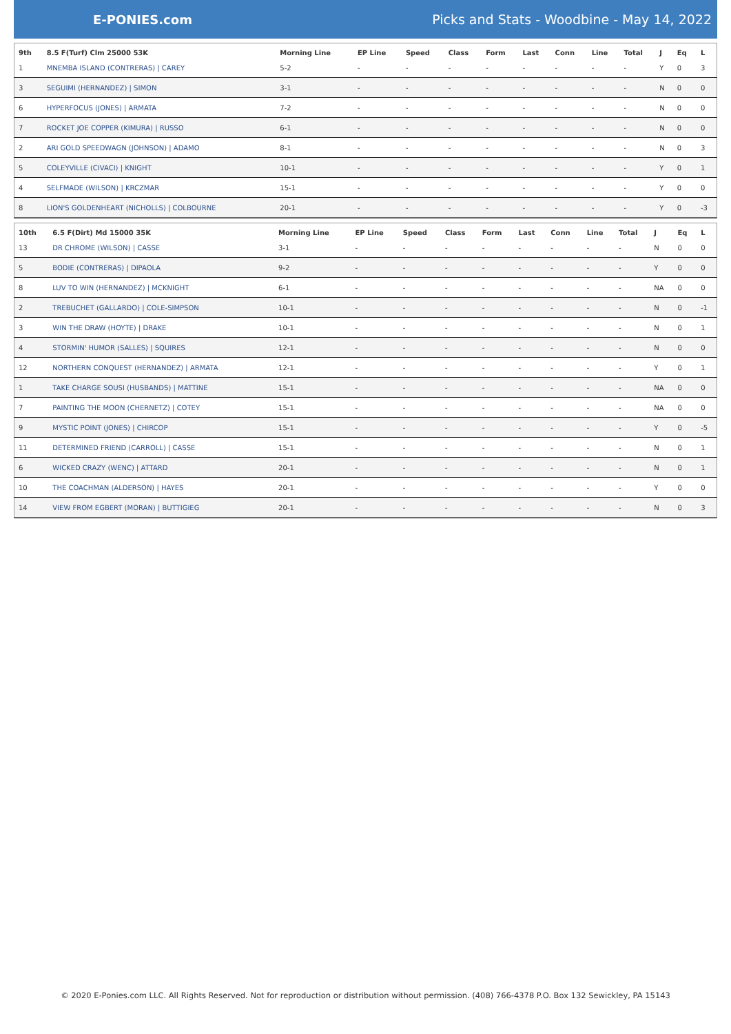E-PONIES.com
Picks and Stats - Woodbine - May 14, 2022
| 9th | 8.5 F(Turf) Clm 25000 53K | Morning Line | EP Line | Speed | Class | Form | Last | Conn | Line | Total | J | Eq | L |
| --- | --- | --- | --- | --- | --- | --- | --- | --- | --- | --- | --- | --- | --- |
| 1 | MNEMBA ISLAND (CONTRERAS) / CAREY | 5-2 | - | - | - | - | - | - | - | - | Y | 0 | 3 |
| 3 | SEGUIMI (HERNANDEZ) / SIMON | 3-1 | - | - | - | - | - | - | - | - | N | 0 | 0 |
| 6 | HYPERFOCUS (JONES) / ARMATA | 7-2 | - | - | - | - | - | - | - | - | N | 0 | 0 |
| 7 | ROCKET JOE COPPER (KIMURA) / RUSSO | 6-1 | - | - | - | - | - | - | - | - | N | 0 | 0 |
| 2 | ARI GOLD SPEEDWAGN (JOHNSON) / ADAMO | 8-1 | - | - | - | - | - | - | - | - | N | 0 | 3 |
| 5 | COLEYVILLE (CIVACI) / KNIGHT | 10-1 | - | - | - | - | - | - | - | - | Y | 0 | 1 |
| 4 | SELFMADE (WILSON) / KRCZMAR | 15-1 | - | - | - | - | - | - | - | - | Y | 0 | 0 |
| 8 | LION'S GOLDENHEART (NICHOLLS) / COLBOURNE | 20-1 | - | - | - | - | - | - | - | - | Y | 0 | -3 |
| 10th | 6.5 F(Dirt) Md 15000 35K | Morning Line | EP Line | Speed | Class | Form | Last | Conn | Line | Total | J | Eq | L |
| --- | --- | --- | --- | --- | --- | --- | --- | --- | --- | --- | --- | --- | --- |
| 13 | DR CHROME (WILSON) / CASSE | 3-1 | - | - | - | - | - | - | - | - | N | 0 | 0 |
| 5 | BODIE (CONTRERAS) / DIPAOLA | 9-2 | - | - | - | - | - | - | - | - | Y | 0 | 0 |
| 8 | LUV TO WIN (HERNANDEZ) / MCKNIGHT | 6-1 | - | - | - | - | - | - | - | - | NA | 0 | 0 |
| 2 | TREBUCHET (GALLARDO) / COLE-SIMPSON | 10-1 | - | - | - | - | - | - | - | - | N | 0 | -1 |
| 3 | WIN THE DRAW (HOYTE) / DRAKE | 10-1 | - | - | - | - | - | - | - | - | N | 0 | 1 |
| 4 | STORMIN' HUMOR (SALLES) / SQUIRES | 12-1 | - | - | - | - | - | - | - | - | N | 0 | 0 |
| 12 | NORTHERN CONQUEST (HERNANDEZ) / ARMATA | 12-1 | - | - | - | - | - | - | - | - | Y | 0 | 1 |
| 1 | TAKE CHARGE SOUSI (HUSBANDS) / MATTINE | 15-1 | - | - | - | - | - | - | - | - | NA | 0 | 0 |
| 7 | PAINTING THE MOON (CHERNETZ) / COTEY | 15-1 | - | - | - | - | - | - | - | - | NA | 0 | 0 |
| 9 | MYSTIC POINT (JONES) / CHIRCOP | 15-1 | - | - | - | - | - | - | - | - | Y | 0 | -5 |
| 11 | DETERMINED FRIEND (CARROLL) / CASSE | 15-1 | - | - | - | - | - | - | - | - | N | 0 | 1 |
| 6 | WICKED CRAZY (WENC) / ATTARD | 20-1 | - | - | - | - | - | - | - | - | N | 0 | 1 |
| 10 | THE COACHMAN (ALDERSON) / HAYES | 20-1 | - | - | - | - | - | - | - | - | Y | 0 | 0 |
| 14 | VIEW FROM EGBERT (MORAN) / BUTTIGIEG | 20-1 | - | - | - | - | - | - | - | - | N | 0 | 3 |
© 2020 E-Ponies.com LLC. All Rights Reserved. Not for reproduction or distribution without permission. (408) 766-4378 P.O. Box 132 Sewickley, PA 15143